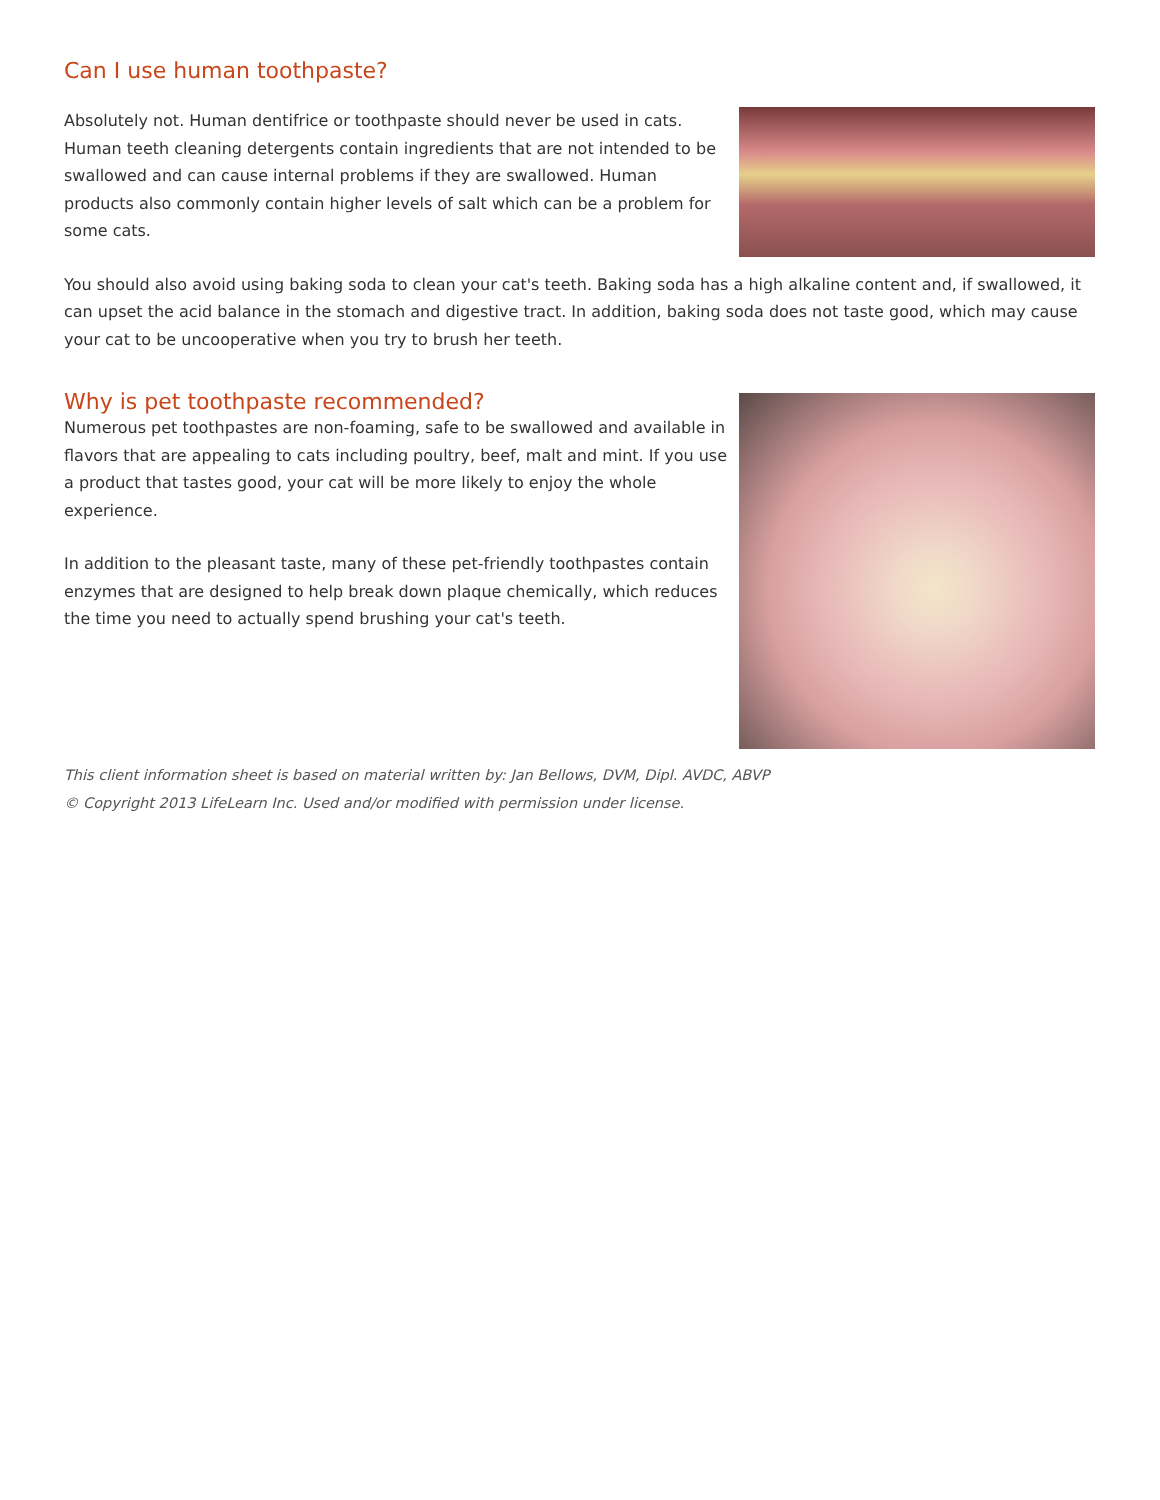Can I use human toothpaste?
Absolutely not. Human dentifrice or toothpaste should never be used in cats. Human teeth cleaning detergents contain ingredients that are not intended to be swallowed and can cause internal problems if they are swallowed. Human products also commonly contain higher levels of salt which can be a problem for some cats.
You should also avoid using baking soda to clean your cat's teeth. Baking soda has a high alkaline content and, if swallowed, it can upset the acid balance in the stomach and digestive tract. In addition, baking soda does not taste good, which may cause your cat to be uncooperative when you try to brush her teeth.
Why is pet toothpaste recommended?
Numerous pet toothpastes are non-foaming, safe to be swallowed and available in flavors that are appealing to cats including poultry, beef, malt and mint. If you use a product that tastes good, your cat will be more likely to enjoy the whole experience.
In addition to the pleasant taste, many of these pet-friendly toothpastes contain enzymes that are designed to help break down plaque chemically, which reduces the time you need to actually spend brushing your cat's teeth.
This client information sheet is based on material written by: Jan Bellows, DVM, Dipl. AVDC, ABVP
© Copyright 2013 LifeLearn Inc. Used and/or modified with permission under license.